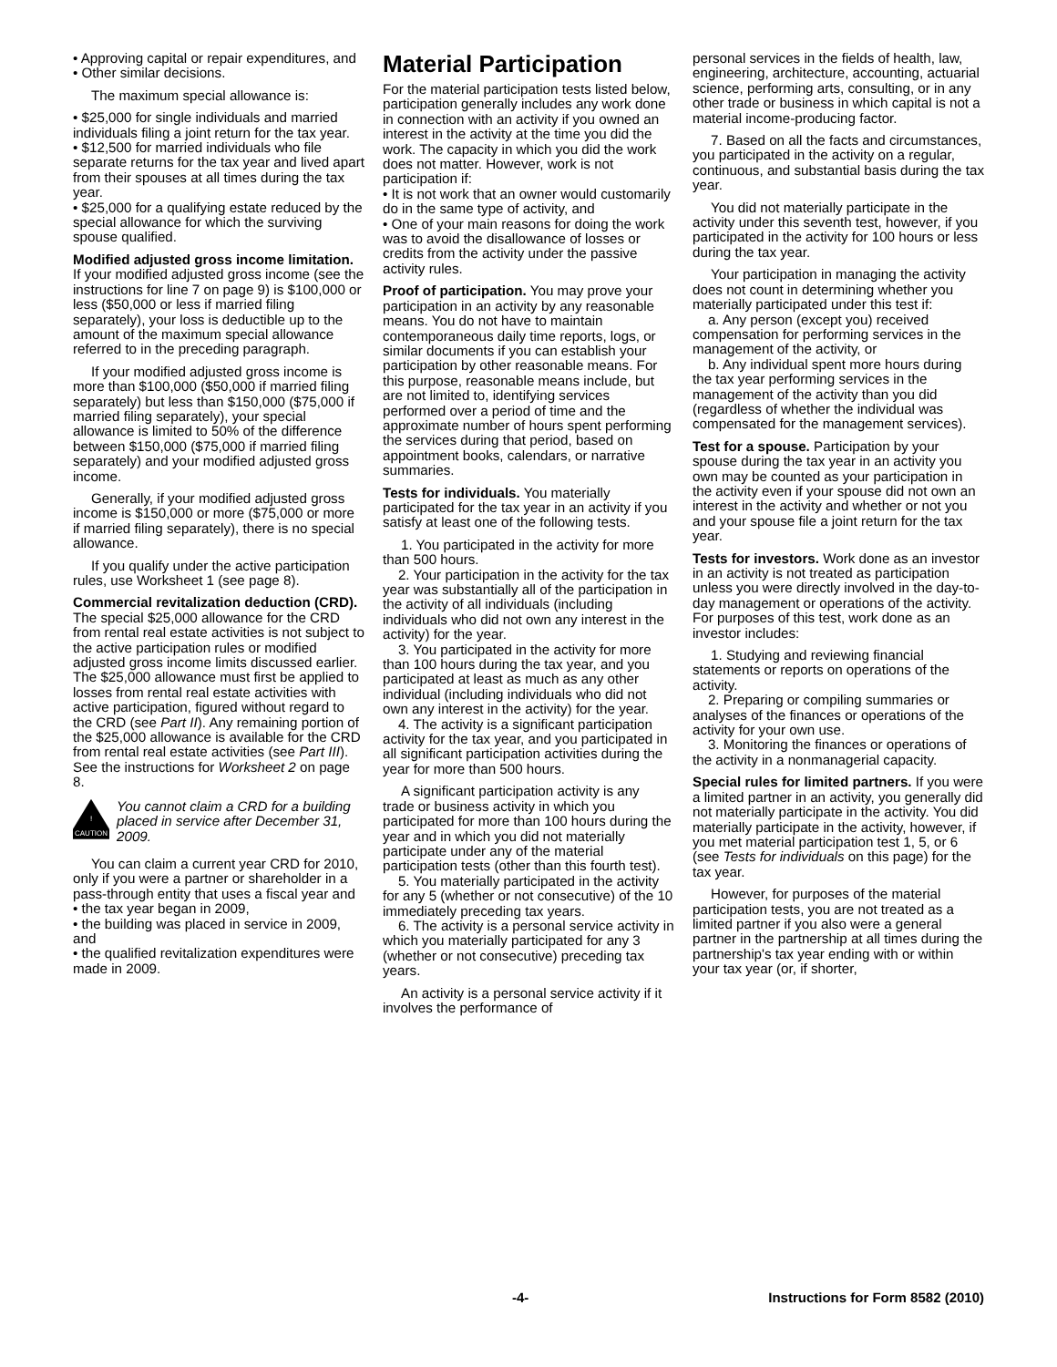• Approving capital or repair expenditures, and
• Other similar decisions.
The maximum special allowance is:
• $25,000 for single individuals and married individuals filing a joint return for the tax year.
• $12,500 for married individuals who file separate returns for the tax year and lived apart from their spouses at all times during the tax year.
• $25,000 for a qualifying estate reduced by the special allowance for which the surviving spouse qualified.
Modified adjusted gross income limitation. If your modified adjusted gross income (see the instructions for line 7 on page 9) is $100,000 or less ($50,000 or less if married filing separately), your loss is deductible up to the amount of the maximum special allowance referred to in the preceding paragraph.
If your modified adjusted gross income is more than $100,000 ($50,000 if married filing separately) but less than $150,000 ($75,000 if married filing separately), your special allowance is limited to 50% of the difference between $150,000 ($75,000 if married filing separately) and your modified adjusted gross income.
Generally, if your modified adjusted gross income is $150,000 or more ($75,000 or more if married filing separately), there is no special allowance.
If you qualify under the active participation rules, use Worksheet 1 (see page 8).
Commercial revitalization deduction (CRD). The special $25,000 allowance for the CRD from rental real estate activities is not subject to the active participation rules or modified adjusted gross income limits discussed earlier. The $25,000 allowance must first be applied to losses from rental real estate activities with active participation, figured without regard to the CRD (see Part II). Any remaining portion of the $25,000 allowance is available for the CRD from rental real estate activities (see Part III). See the instructions for Worksheet 2 on page 8.
! CAUTION
You cannot claim a CRD for a building placed in service after December 31, 2009.
You can claim a current year CRD for 2010, only if you were a partner or shareholder in a pass-through entity that uses a fiscal year and
• the tax year began in 2009,
• the building was placed in service in 2009, and
• the qualified revitalization expenditures were made in 2009.
Material Participation
For the material participation tests listed below, participation generally includes any work done in connection with an activity if you owned an interest in the activity at the time you did the work. The capacity in which you did the work does not matter. However, work is not participation if:
• It is not work that an owner would customarily do in the same type of activity, and
• One of your main reasons for doing the work was to avoid the disallowance of losses or credits from the activity under the passive activity rules.
Proof of participation. You may prove your participation in an activity by any reasonable means. You do not have to maintain contemporaneous daily time reports, logs, or similar documents if you can establish your participation by other reasonable means. For this purpose, reasonable means include, but are not limited to, identifying services performed over a period of time and the approximate number of hours spent performing the services during that period, based on appointment books, calendars, or narrative summaries.
Tests for individuals. You materially participated for the tax year in an activity if you satisfy at least one of the following tests.
1. You participated in the activity for more than 500 hours.
2. Your participation in the activity for the tax year was substantially all of the participation in the activity of all individuals (including individuals who did not own any interest in the activity) for the year.
3. You participated in the activity for more than 100 hours during the tax year, and you participated at least as much as any other individual (including individuals who did not own any interest in the activity) for the year.
4. The activity is a significant participation activity for the tax year, and you participated in all significant participation activities during the year for more than 500 hours.
A significant participation activity is any trade or business activity in which you participated for more than 100 hours during the year and in which you did not materially participate under any of the material participation tests (other than this fourth test).
5. You materially participated in the activity for any 5 (whether or not consecutive) of the 10 immediately preceding tax years.
6. The activity is a personal service activity in which you materially participated for any 3 (whether or not consecutive) preceding tax years.
An activity is a personal service activity if it involves the performance of
personal services in the fields of health, law, engineering, architecture, accounting, actuarial science, performing arts, consulting, or in any other trade or business in which capital is not a material income-producing factor.
7. Based on all the facts and circumstances, you participated in the activity on a regular, continuous, and substantial basis during the tax year.
You did not materially participate in the activity under this seventh test, however, if you participated in the activity for 100 hours or less during the tax year.
Your participation in managing the activity does not count in determining whether you materially participated under this test if:
a. Any person (except you) received compensation for performing services in the management of the activity, or
b. Any individual spent more hours during the tax year performing services in the management of the activity than you did (regardless of whether the individual was compensated for the management services).
Test for a spouse. Participation by your spouse during the tax year in an activity you own may be counted as your participation in the activity even if your spouse did not own an interest in the activity and whether or not you and your spouse file a joint return for the tax year.
Tests for investors. Work done as an investor in an activity is not treated as participation unless you were directly involved in the day-to-day management or operations of the activity. For purposes of this test, work done as an investor includes:
1. Studying and reviewing financial statements or reports on operations of the activity.
2. Preparing or compiling summaries or analyses of the finances or operations of the activity for your own use.
3. Monitoring the finances or operations of the activity in a nonmanagerial capacity.
Special rules for limited partners. If you were a limited partner in an activity, you generally did not materially participate in the activity. You did materially participate in the activity, however, if you met material participation test 1, 5, or 6 (see Tests for individuals on this page) for the tax year.
However, for purposes of the material participation tests, you are not treated as a limited partner if you also were a general partner in the partnership at all times during the partnership's tax year ending with or within your tax year (or, if shorter,
-4- Instructions for Form 8582 (2010)